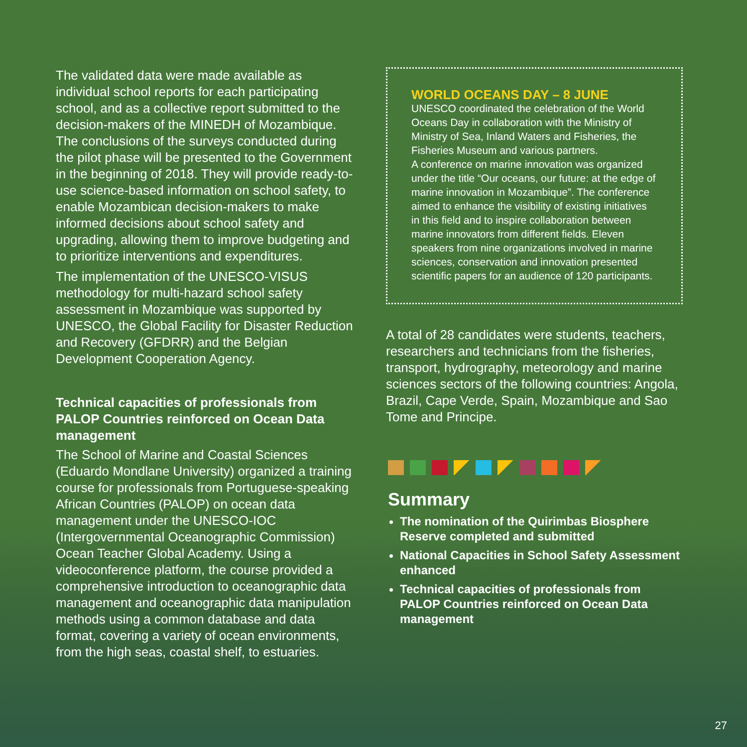The validated data were made available as individual school reports for each participating school, and as a collective report submitted to the decision-makers of the MINEDH of Mozambique. The conclusions of the surveys conducted during the pilot phase will be presented to the Government in the beginning of 2018. They will provide ready-to-use science-based information on school safety, to enable Mozambican decision-makers to make informed decisions about school safety and upgrading, allowing them to improve budgeting and to prioritize interventions and expenditures.
The implementation of the UNESCO-VISUS methodology for multi-hazard school safety assessment in Mozambique was supported by UNESCO, the Global Facility for Disaster Reduction and Recovery (GFDRR) and the Belgian Development Cooperation Agency.
Technical capacities of professionals from PALOP Countries reinforced on Ocean Data management
The School of Marine and Coastal Sciences (Eduardo Mondlane University) organized a training course for professionals from Portuguese-speaking African Countries (PALOP) on ocean data management under the UNESCO-IOC (Intergovernmental Oceanographic Commission) Ocean Teacher Global Academy. Using a videoconference platform, the course provided a comprehensive introduction to oceanographic data management and oceanographic data manipulation methods using a common database and data format, covering a variety of ocean environments, from the high seas, coastal shelf, to estuaries.
WORLD OCEANS DAY – 8 JUNE
UNESCO coordinated the celebration of the World Oceans Day in collaboration with the Ministry of Ministry of Sea, Inland Waters and Fisheries, the Fisheries Museum and various partners.
A conference on marine innovation was organized under the title “Our oceans, our future: at the edge of marine innovation in Mozambique”. The conference aimed to enhance the visibility of existing initiatives in this field and to inspire collaboration between marine innovators from different fields. Eleven speakers from nine organizations involved in marine sciences, conservation and innovation presented scientific papers for an audience of 120 participants.
A total of 28 candidates were students, teachers, researchers and technicians from the fisheries, transport, hydrography, meteorology and marine sciences sectors of the following countries: Angola, Brazil, Cape Verde, Spain, Mozambique and Sao Tome and Principe.
Summary
The nomination of the Quirimbas Biosphere Reserve completed and submitted
National Capacities in School Safety Assessment enhanced
Technical capacities of professionals from PALOP Countries reinforced on Ocean Data management
27